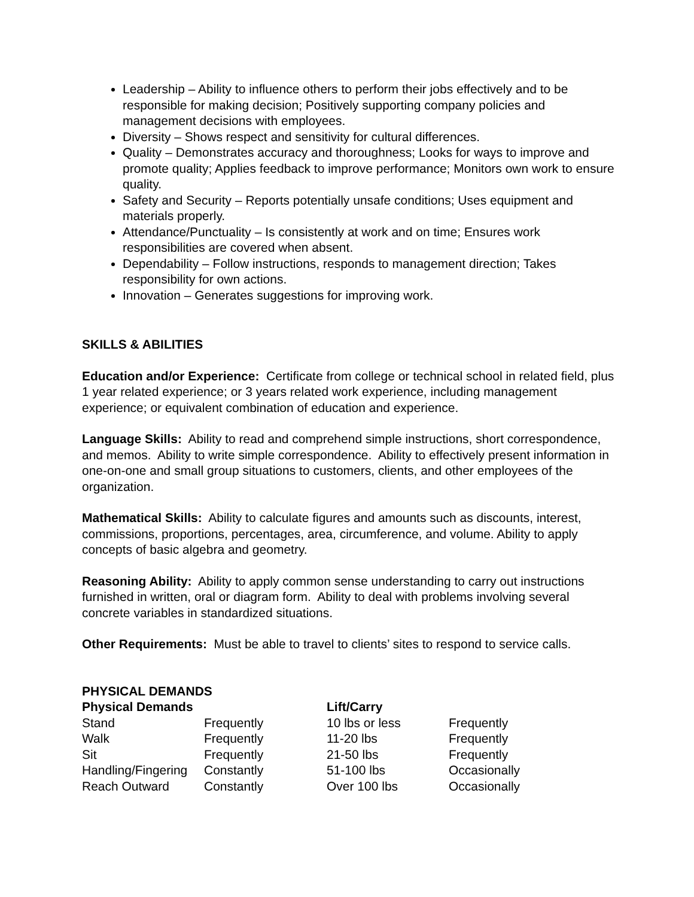Leadership – Ability to influence others to perform their jobs effectively and to be responsible for making decision; Positively supporting company policies and management decisions with employees.
Diversity – Shows respect and sensitivity for cultural differences.
Quality – Demonstrates accuracy and thoroughness; Looks for ways to improve and promote quality; Applies feedback to improve performance; Monitors own work to ensure quality.
Safety and Security – Reports potentially unsafe conditions; Uses equipment and materials properly.
Attendance/Punctuality – Is consistently at work and on time; Ensures work responsibilities are covered when absent.
Dependability – Follow instructions, responds to management direction; Takes responsibility for own actions.
Innovation – Generates suggestions for improving work.
SKILLS & ABILITIES
Education and/or Experience: Certificate from college or technical school in related field, plus 1 year related experience; or 3 years related work experience, including management experience; or equivalent combination of education and experience.
Language Skills: Ability to read and comprehend simple instructions, short correspondence, and memos. Ability to write simple correspondence. Ability to effectively present information in one-on-one and small group situations to customers, clients, and other employees of the organization.
Mathematical Skills: Ability to calculate figures and amounts such as discounts, interest, commissions, proportions, percentages, area, circumference, and volume. Ability to apply concepts of basic algebra and geometry.
Reasoning Ability: Ability to apply common sense understanding to carry out instructions furnished in written, oral or diagram form. Ability to deal with problems involving several concrete variables in standardized situations.
Other Requirements: Must be able to travel to clients’ sites to respond to service calls.
PHYSICAL DEMANDS
| Physical Demands | | Lift/Carry | |
| --- | --- | --- | --- |
| Stand | Frequently | 10 lbs or less | Frequently |
| Walk | Frequently | 11-20 lbs | Frequently |
| Sit | Frequently | 21-50 lbs | Frequently |
| Handling/Fingering | Constantly | 51-100 lbs | Occasionally |
| Reach Outward | Constantly | Over 100 lbs | Occasionally |